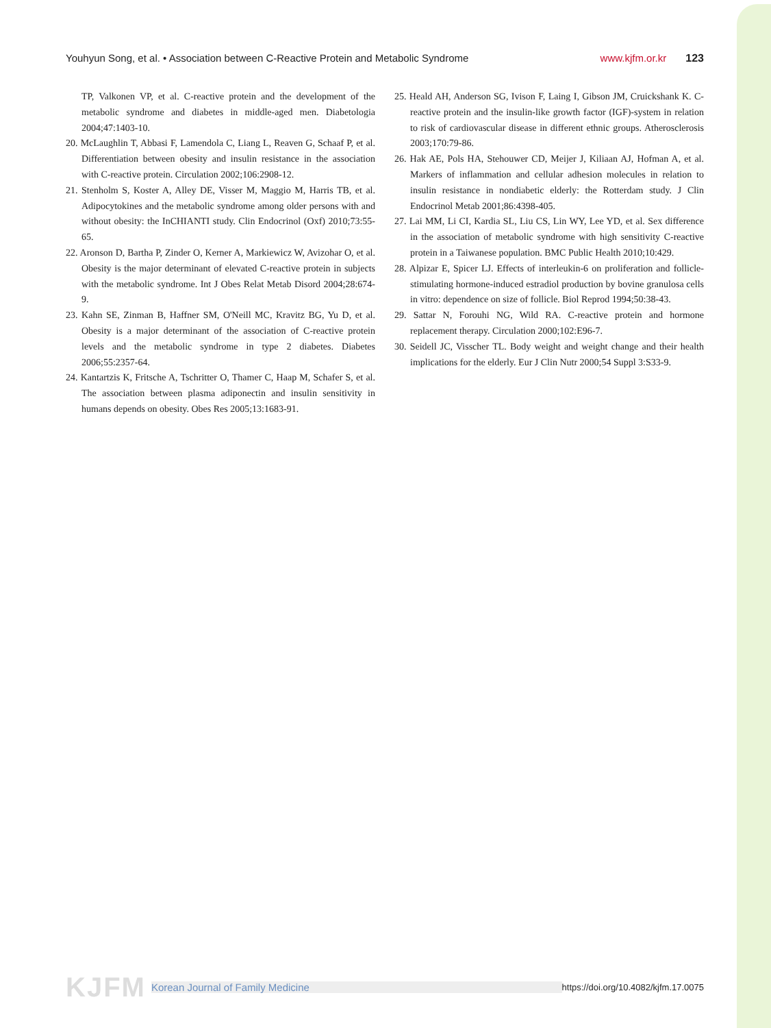Youhyun Song, et al. • Association between C-Reactive Protein and Metabolic Syndrome www.kjfm.or.kr 123
TP, Valkonen VP, et al. C-reactive protein and the development of the metabolic syndrome and diabetes in middle-aged men. Diabetologia 2004;47:1403-10.
20. McLaughlin T, Abbasi F, Lamendola C, Liang L, Reaven G, Schaaf P, et al. Differentiation between obesity and insulin resistance in the association with C-reactive protein. Circulation 2002;106:2908-12.
21. Stenholm S, Koster A, Alley DE, Visser M, Maggio M, Harris TB, et al. Adipocytokines and the metabolic syndrome among older persons with and without obesity: the InCHIANTI study. Clin Endocrinol (Oxf) 2010;73:55-65.
22. Aronson D, Bartha P, Zinder O, Kerner A, Markiewicz W, Avizohar O, et al. Obesity is the major determinant of elevated C-reactive protein in subjects with the metabolic syndrome. Int J Obes Relat Metab Disord 2004;28:674-9.
23. Kahn SE, Zinman B, Haffner SM, O'Neill MC, Kravitz BG, Yu D, et al. Obesity is a major determinant of the association of C-reactive protein levels and the metabolic syndrome in type 2 diabetes. Diabetes 2006;55:2357-64.
24. Kantartzis K, Fritsche A, Tschritter O, Thamer C, Haap M, Schafer S, et al. The association between plasma adiponectin and insulin sensitivity in humans depends on obesity. Obes Res 2005;13:1683-91.
25. Heald AH, Anderson SG, Ivison F, Laing I, Gibson JM, Cruickshank K. C-reactive protein and the insulin-like growth factor (IGF)-system in relation to risk of cardiovascular disease in different ethnic groups. Atherosclerosis 2003;170:79-86.
26. Hak AE, Pols HA, Stehouwer CD, Meijer J, Kiliaan AJ, Hofman A, et al. Markers of inflammation and cellular adhesion molecules in relation to insulin resistance in nondiabetic elderly: the Rotterdam study. J Clin Endocrinol Metab 2001;86:4398-405.
27. Lai MM, Li CI, Kardia SL, Liu CS, Lin WY, Lee YD, et al. Sex difference in the association of metabolic syndrome with high sensitivity C-reactive protein in a Taiwanese population. BMC Public Health 2010;10:429.
28. Alpizar E, Spicer LJ. Effects of interleukin-6 on proliferation and follicle-stimulating hormone-induced estradiol production by bovine granulosa cells in vitro: dependence on size of follicle. Biol Reprod 1994;50:38-43.
29. Sattar N, Forouhi NG, Wild RA. C-reactive protein and hormone replacement therapy. Circulation 2000;102:E96-7.
30. Seidell JC, Visscher TL. Body weight and weight change and their health implications for the elderly. Eur J Clin Nutr 2000;54 Suppl 3:S33-9.
KJFM Korean Journal of Family Medicine https://doi.org/10.4082/kjfm.17.0075